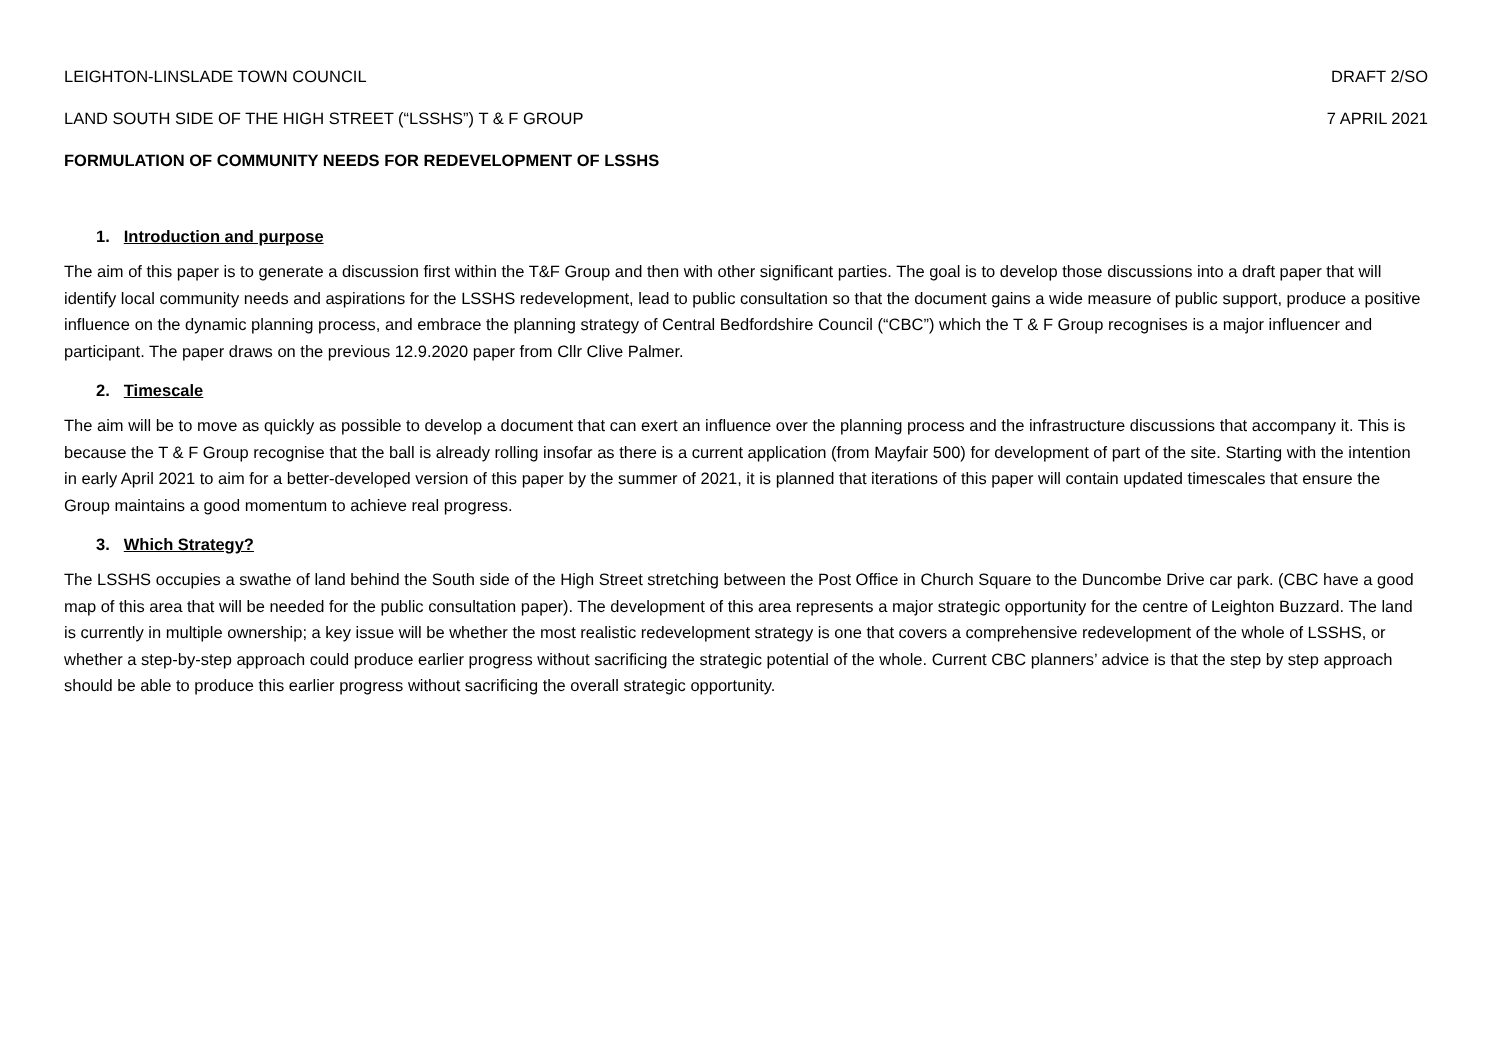LEIGHTON-LINSLADE TOWN COUNCIL DRAFT 2/SO
LAND SOUTH SIDE OF THE HIGH STREET (“LSSHS”) T & F GROUP 7 APRIL 2021
FORMULATION OF COMMUNITY NEEDS FOR REDEVELOPMENT OF LSSHS
1. Introduction and purpose
The aim of this paper is to generate a discussion first within the T&F Group and then with other significant parties. The goal is to develop those discussions into a draft paper that will identify local community needs and aspirations for the LSSHS redevelopment, lead to public consultation so that the document gains a wide measure of public support, produce a positive influence on the dynamic planning process, and embrace the planning strategy of Central Bedfordshire Council (“CBC”) which the T & F Group recognises is a major influencer and participant. The paper draws on the previous 12.9.2020 paper from Cllr Clive Palmer.
2. Timescale
The aim will be to move as quickly as possible to develop a document that can exert an influence over the planning process and the infrastructure discussions that accompany it. This is because the T & F Group recognise that the ball is already rolling insofar as there is a current application (from Mayfair 500) for development of part of the site. Starting with the intention in early April 2021 to aim for a better-developed version of this paper by the summer of 2021, it is planned that iterations of this paper will contain updated timescales that ensure the Group maintains a good momentum to achieve real progress.
3. Which Strategy?
The LSSHS occupies a swathe of land behind the South side of the High Street stretching between the Post Office in Church Square to the Duncombe Drive car park. (CBC have a good map of this area that will be needed for the public consultation paper). The development of this area represents a major strategic opportunity for the centre of Leighton Buzzard. The land is currently in multiple ownership; a key issue will be whether the most realistic redevelopment strategy is one that covers a comprehensive redevelopment of the whole of LSSHS, or whether a step-by-step approach could produce earlier progress without sacrificing the strategic potential of the whole. Current CBC planners’ advice is that the step by step approach should be able to produce this earlier progress without sacrificing the overall strategic opportunity.